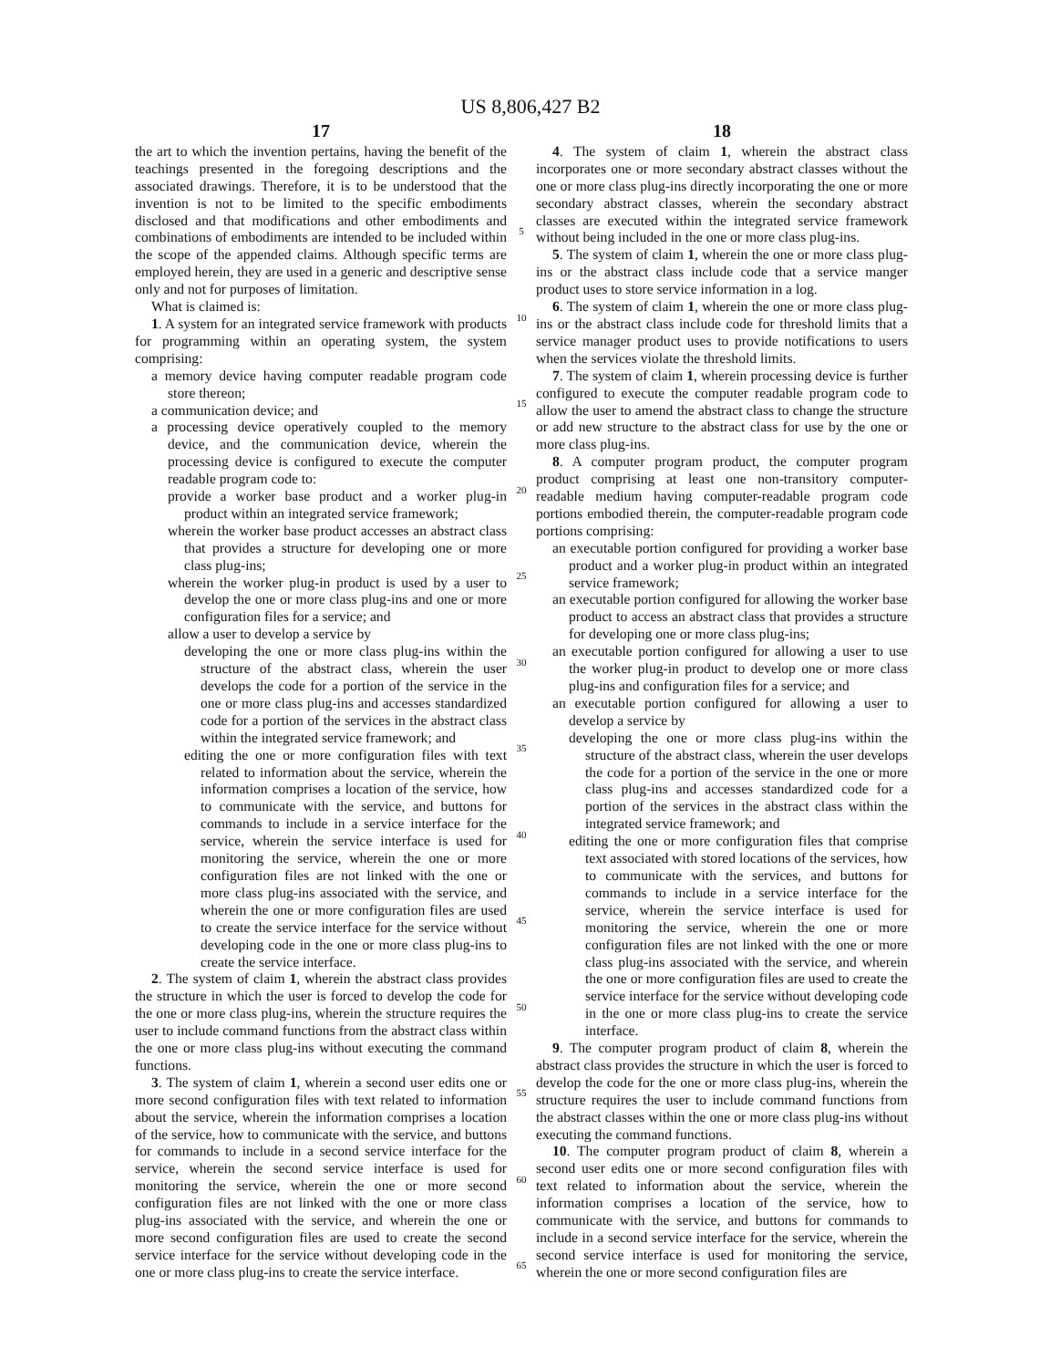US 8,806,427 B2
17
the art to which the invention pertains, having the benefit of the teachings presented in the foregoing descriptions and the associated drawings. Therefore, it is to be understood that the invention is not to be limited to the specific embodiments disclosed and that modifications and other embodiments and combinations of embodiments are intended to be included within the scope of the appended claims. Although specific terms are employed herein, they are used in a generic and descriptive sense only and not for purposes of limitation.
What is claimed is:
1. A system for an integrated service framework with products for programming within an operating system, the system comprising:
a memory device having computer readable program code store thereon;
a communication device; and
a processing device operatively coupled to the memory device, and the communication device, wherein the processing device is configured to execute the computer readable program code to:
provide a worker base product and a worker plug-in product within an integrated service framework;
wherein the worker base product accesses an abstract class that provides a structure for developing one or more class plug-ins;
wherein the worker plug-in product is used by a user to develop the one or more class plug-ins and one or more configuration files for a service; and
allow a user to develop a service by
developing the one or more class plug-ins within the structure of the abstract class, wherein the user develops the code for a portion of the service in the one or more class plug-ins and accesses standardized code for a portion of the services in the abstract class within the integrated service framework; and
editing the one or more configuration files with text related to information about the service, wherein the information comprises a location of the service, how to communicate with the service, and buttons for commands to include in a service interface for the service, wherein the service interface is used for monitoring the service, wherein the one or more configuration files are not linked with the one or more class plug-ins associated with the service, and wherein the one or more configuration files are used to create the service interface for the service without developing code in the one or more class plug-ins to create the service interface.
2. The system of claim 1, wherein the abstract class provides the structure in which the user is forced to develop the code for the one or more class plug-ins, wherein the structure requires the user to include command functions from the abstract class within the one or more class plug-ins without executing the command functions.
3. The system of claim 1, wherein a second user edits one or more second configuration files with text related to information about the service, wherein the information comprises a location of the service, how to communicate with the service, and buttons for commands to include in a second service interface for the service, wherein the second service interface is used for monitoring the service, wherein the one or more second configuration files are not linked with the one or more class plug-ins associated with the service, and wherein the one or more second configuration files are used to create the second service interface for the service without developing code in the one or more class plug-ins to create the service interface.
5
10
15
20
25
30
35
40
45
50
55
60
65
18
4. The system of claim 1, wherein the abstract class incorporates one or more secondary abstract classes without the one or more class plug-ins directly incorporating the one or more secondary abstract classes, wherein the secondary abstract classes are executed within the integrated service framework without being included in the one or more class plug-ins.
5. The system of claim 1, wherein the one or more class plug-ins or the abstract class include code that a service manger product uses to store service information in a log.
6. The system of claim 1, wherein the one or more class plug-ins or the abstract class include code for threshold limits that a service manager product uses to provide notifications to users when the services violate the threshold limits.
7. The system of claim 1, wherein processing device is further configured to execute the computer readable program code to allow the user to amend the abstract class to change the structure or add new structure to the abstract class for use by the one or more class plug-ins.
8. A computer program product, the computer program product comprising at least one non-transitory computer-readable medium having computer-readable program code portions embodied therein, the computer-readable program code portions comprising:
an executable portion configured for providing a worker base product and a worker plug-in product within an integrated service framework;
an executable portion configured for allowing the worker base product to access an abstract class that provides a structure for developing one or more class plug-ins;
an executable portion configured for allowing a user to use the worker plug-in product to develop one or more class plug-ins and configuration files for a service; and
an executable portion configured for allowing a user to develop a service by
developing the one or more class plug-ins within the structure of the abstract class, wherein the user develops the code for a portion of the service in the one or more class plug-ins and accesses standardized code for a portion of the services in the abstract class within the integrated service framework; and
editing the one or more configuration files that comprise text associated with stored locations of the services, how to communicate with the services, and buttons for commands to include in a service interface for the service, wherein the service interface is used for monitoring the service, wherein the one or more configuration files are not linked with the one or more class plug-ins associated with the service, and wherein the one or more configuration files are used to create the service interface for the service without developing code in the one or more class plug-ins to create the service interface.
9. The computer program product of claim 8, wherein the abstract class provides the structure in which the user is forced to develop the code for the one or more class plug-ins, wherein the structure requires the user to include command functions from the abstract classes within the one or more class plug-ins without executing the command functions.
10. The computer program product of claim 8, wherein a second user edits one or more second configuration files with text related to information about the service, wherein the information comprises a location of the service, how to communicate with the service, and buttons for commands to include in a second service interface for the service, wherein the second service interface is used for monitoring the service, wherein the one or more second configuration files are